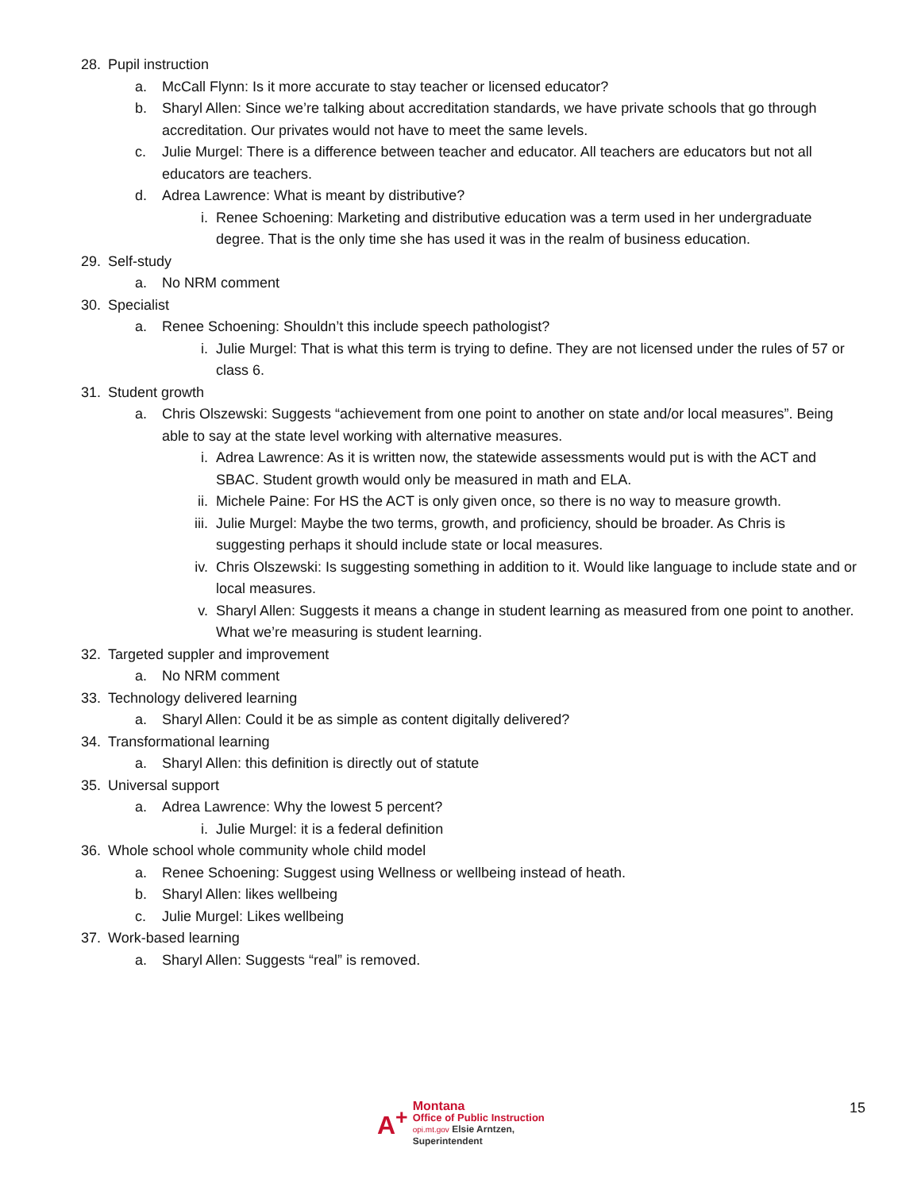28. Pupil instruction
a. McCall Flynn: Is it more accurate to stay teacher or licensed educator?
b. Sharyl Allen: Since we’re talking about accreditation standards, we have private schools that go through accreditation. Our privates would not have to meet the same levels.
c. Julie Murgel: There is a difference between teacher and educator. All teachers are educators but not all educators are teachers.
d. Adrea Lawrence: What is meant by distributive?
i. Renee Schoening: Marketing and distributive education was a term used in her undergraduate degree. That is the only time she has used it was in the realm of business education.
29. Self-study
a. No NRM comment
30. Specialist
a. Renee Schoening: Shouldn’t this include speech pathologist?
i. Julie Murgel: That is what this term is trying to define. They are not licensed under the rules of 57 or class 6.
31. Student growth
a. Chris Olszewski: Suggests “achievement from one point to another on state and/or local measures”. Being able to say at the state level working with alternative measures.
i. Adrea Lawrence: As it is written now, the statewide assessments would put is with the ACT and SBAC. Student growth would only be measured in math and ELA.
ii. Michele Paine: For HS the ACT is only given once, so there is no way to measure growth.
iii. Julie Murgel: Maybe the two terms, growth, and proficiency, should be broader. As Chris is suggesting perhaps it should include state or local measures.
iv. Chris Olszewski: Is suggesting something in addition to it. Would like language to include state and or local measures.
v. Sharyl Allen: Suggests it means a change in student learning as measured from one point to another. What we’re measuring is student learning.
32. Targeted suppler and improvement
a. No NRM comment
33. Technology delivered learning
a. Sharyl Allen: Could it be as simple as content digitally delivered?
34. Transformational learning
a. Sharyl Allen: this definition is directly out of statute
35. Universal support
a. Adrea Lawrence: Why the lowest 5 percent?
i. Julie Murgel: it is a federal definition
36. Whole school whole community whole child model
a. Renee Schoening: Suggest using Wellness or wellbeing instead of heath.
b. Sharyl Allen: likes wellbeing
c. Julie Murgel: Likes wellbeing
37. Work-based learning
a. Sharyl Allen: Suggests “real” is removed.
A<sup>+</sup>
Montana
Office of Public Instruction
opi.mt.gov Elsie Arntzen, Superintendent
15